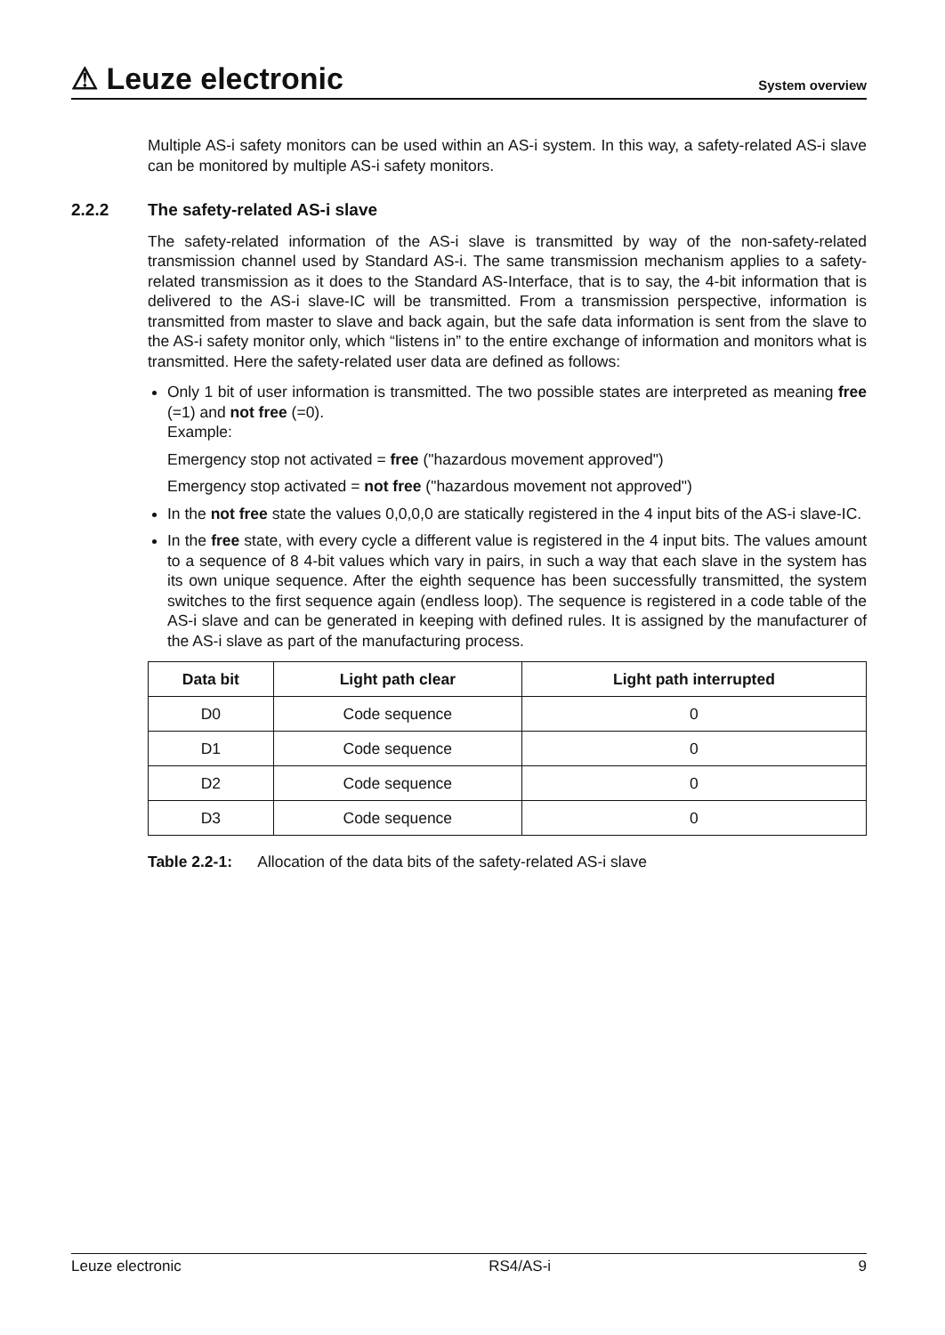⚠ Leuze electronic
System overview
Multiple AS-i safety monitors can be used within an AS-i system. In this way, a safety-related AS-i slave can be monitored by multiple AS-i safety monitors.
2.2.2 The safety-related AS-i slave
The safety-related information of the AS-i slave is transmitted by way of the non-safety-related transmission channel used by Standard AS-i. The same transmission mechanism applies to a safety-related transmission as it does to the Standard AS-Interface, that is to say, the 4-bit information that is delivered to the AS-i slave-IC will be transmitted. From a transmission perspective, information is transmitted from master to slave and back again, but the safe data information is sent from the slave to the AS-i safety monitor only, which “listens in” to the entire exchange of information and monitors what is transmitted. Here the safety-related user data are defined as follows:
Only 1 bit of user information is transmitted. The two possible states are interpreted as meaning free (=1) and not free (=0).
Example:
Emergency stop not activated = free ("hazardous movement approved")
Emergency stop activated = not free ("hazardous movement not approved")
In the not free state the values 0,0,0,0 are statically registered in the 4 input bits of the AS-i slave-IC.
In the free state, with every cycle a different value is registered in the 4 input bits. The values amount to a sequence of 8 4-bit values which vary in pairs, in such a way that each slave in the system has its own unique sequence. After the eighth sequence has been successfully transmitted, the system switches to the first sequence again (endless loop). The sequence is registered in a code table of the AS-i slave and can be generated in keeping with defined rules. It is assigned by the manufacturer of the AS-i slave as part of the manufacturing process.
| Data bit | Light path clear | Light path interrupted |
| --- | --- | --- |
| D0 | Code sequence | 0 |
| D1 | Code sequence | 0 |
| D2 | Code sequence | 0 |
| D3 | Code sequence | 0 |
Table 2.2-1: Allocation of the data bits of the safety-related AS-i slave
Leuze electronic RS4/AS-i 9